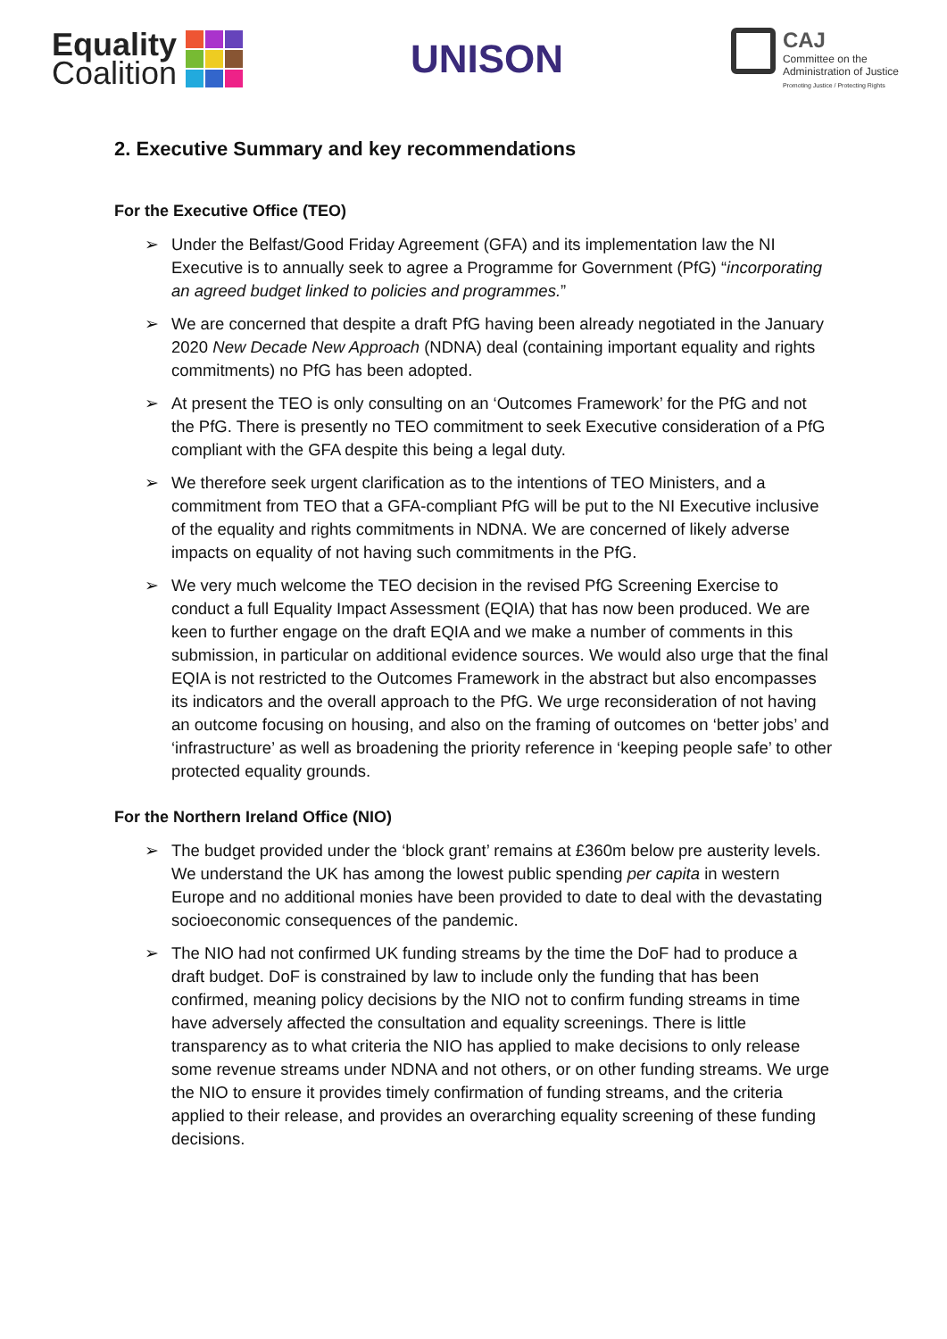Equality
Coalition
UNISON
CAJ
Committee on the
Administration of Justice
Promoting Justice / Protecting Rights
2. Executive Summary and key recommendations
For the Executive Office (TEO)
➢ Under the Belfast/Good Friday Agreement (GFA) and its implementation law the NI Executive is to annually seek to agree a Programme for Government (PfG) “incorporating an agreed budget linked to policies and programmes.”
➢ We are concerned that despite a draft PfG having been already negotiated in the January 2020 New Decade New Approach (NDNA) deal (containing important equality and rights commitments) no PfG has been adopted.
➢ At present the TEO is only consulting on an ‘Outcomes Framework’ for the PfG and not the PfG. There is presently no TEO commitment to seek Executive consideration of a PfG compliant with the GFA despite this being a legal duty.
➢ We therefore seek urgent clarification as to the intentions of TEO Ministers, and a commitment from TEO that a GFA-compliant PfG will be put to the NI Executive inclusive of the equality and rights commitments in NDNA. We are concerned of likely adverse impacts on equality of not having such commitments in the PfG.
➢ We very much welcome the TEO decision in the revised PfG Screening Exercise to conduct a full Equality Impact Assessment (EQIA) that has now been produced. We are keen to further engage on the draft EQIA and we make a number of comments in this submission, in particular on additional evidence sources. We would also urge that the final EQIA is not restricted to the Outcomes Framework in the abstract but also encompasses its indicators and the overall approach to the PfG. We urge reconsideration of not having an outcome focusing on housing, and also on the framing of outcomes on ‘better jobs’ and ‘infrastructure’ as well as broadening the priority reference in ‘keeping people safe’ to other protected equality grounds.
For the Northern Ireland Office (NIO)
➢ The budget provided under the ‘block grant’ remains at £360m below pre austerity levels. We understand the UK has among the lowest public spending per capita in western Europe and no additional monies have been provided to date to deal with the devastating socioeconomic consequences of the pandemic.
➢ The NIO had not confirmed UK funding streams by the time the DoF had to produce a draft budget. DoF is constrained by law to include only the funding that has been confirmed, meaning policy decisions by the NIO not to confirm funding streams in time have adversely affected the consultation and equality screenings. There is little transparency as to what criteria the NIO has applied to make decisions to only release some revenue streams under NDNA and not others, or on other funding streams. We urge the NIO to ensure it provides timely confirmation of funding streams, and the criteria applied to their release, and provides an overarching equality screening of these funding decisions.